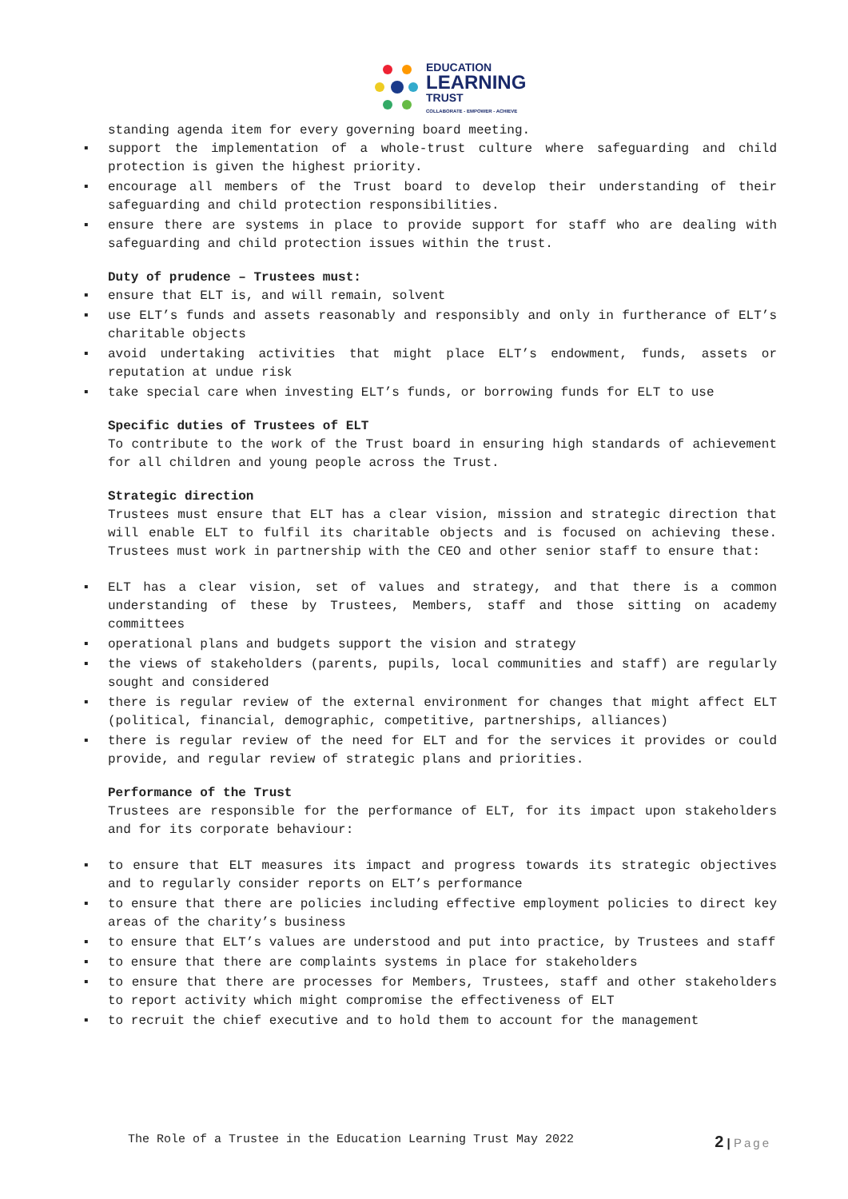EDUCATION
LEARNING
TRUST
COLLABORATE - EMPOWER - ACHIEVE
standing agenda item for every governing board meeting.
▪ support the implementation of a whole-trust culture where safeguarding and child protection is given the highest priority.
▪ encourage all members of the Trust board to develop their understanding of their safeguarding and child protection responsibilities.
▪ ensure there are systems in place to provide support for staff who are dealing with safeguarding and child protection issues within the trust.
Duty of prudence – Trustees must:
▪ ensure that ELT is, and will remain, solvent
▪ use ELT’s funds and assets reasonably and responsibly and only in furtherance of ELT’s charitable objects
▪ avoid undertaking activities that might place ELT’s endowment, funds, assets or reputation at undue risk
▪ take special care when investing ELT’s funds, or borrowing funds for ELT to use
Specific duties of Trustees of ELT
To contribute to the work of the Trust board in ensuring high standards of achievement for all children and young people across the Trust.
Strategic direction
Trustees must ensure that ELT has a clear vision, mission and strategic direction that will enable ELT to fulfil its charitable objects and is focused on achieving these. Trustees must work in partnership with the CEO and other senior staff to ensure that:
▪ ELT has a clear vision, set of values and strategy, and that there is a common understanding of these by Trustees, Members, staff and those sitting on academy committees
▪ operational plans and budgets support the vision and strategy
▪ the views of stakeholders (parents, pupils, local communities and staff) are regularly sought and considered
▪ there is regular review of the external environment for changes that might affect ELT (political, financial, demographic, competitive, partnerships, alliances)
▪ there is regular review of the need for ELT and for the services it provides or could provide, and regular review of strategic plans and priorities.
Performance of the Trust
Trustees are responsible for the performance of ELT, for its impact upon stakeholders and for its corporate behaviour:
▪ to ensure that ELT measures its impact and progress towards its strategic objectives and to regularly consider reports on ELT’s performance
▪ to ensure that there are policies including effective employment policies to direct key areas of the charity’s business
▪ to ensure that ELT’s values are understood and put into practice, by Trustees and staff
▪ to ensure that there are complaints systems in place for stakeholders
▪ to ensure that there are processes for Members, Trustees, staff and other stakeholders to report activity which might compromise the effectiveness of ELT
▪ to recruit the chief executive and to hold them to account for the management
The Role of a Trustee in the Education Learning Trust May 2022 2 | Page